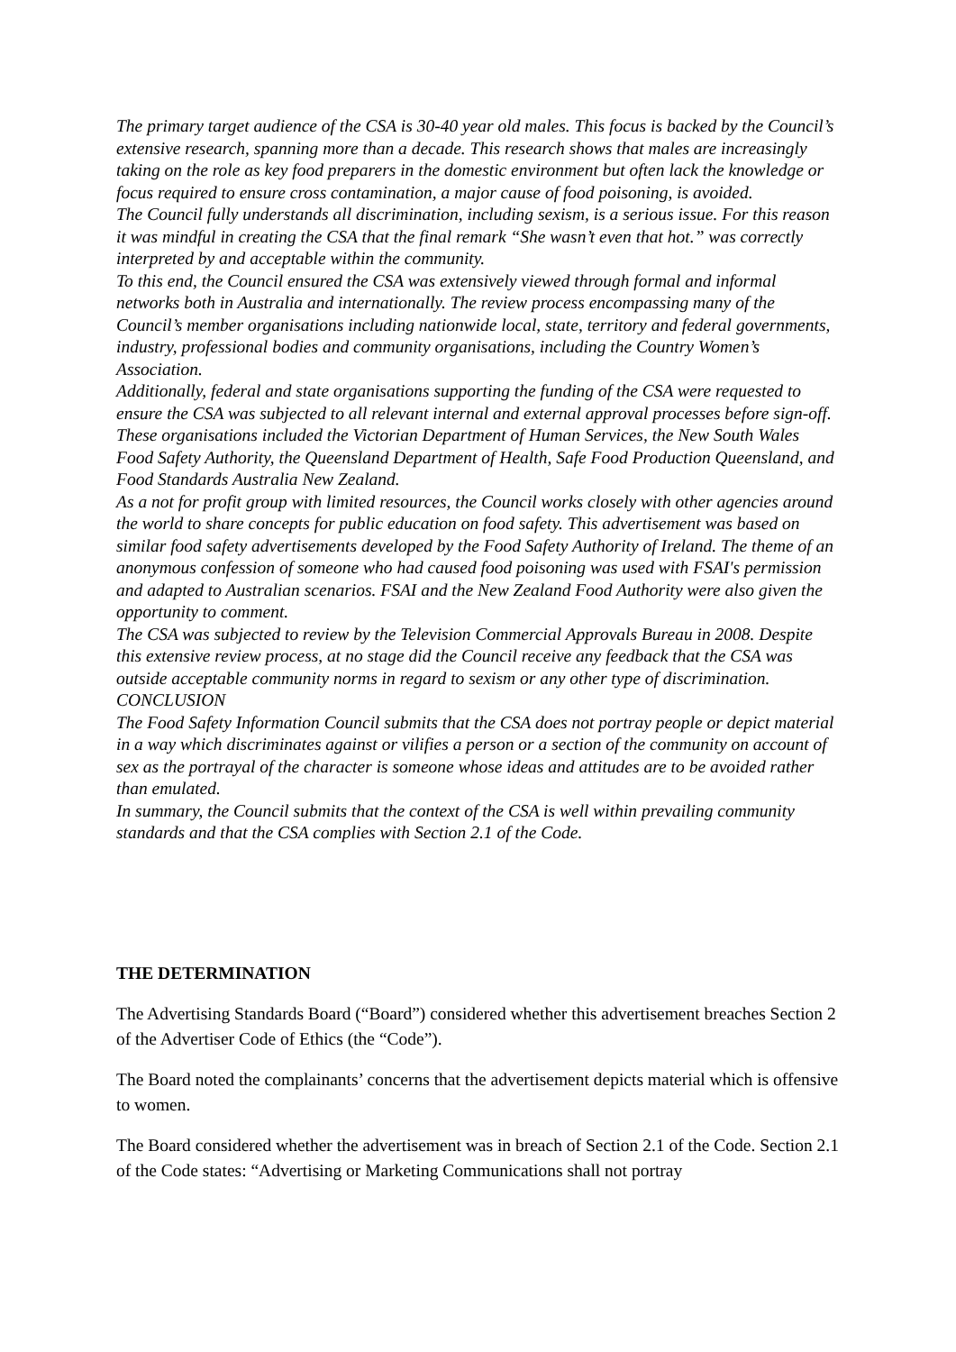The primary target audience of the CSA is 30-40 year old males. This focus is backed by the Council’s extensive research, spanning more than a decade. This research shows that males are increasingly taking on the role as key food preparers in the domestic environment but often lack the knowledge or focus required to ensure cross contamination, a major cause of food poisoning, is avoided.
The Council fully understands all discrimination, including sexism, is a serious issue. For this reason it was mindful in creating the CSA that the final remark “She wasn’t even that hot.” was correctly interpreted by and acceptable within the community.
To this end, the Council ensured the CSA was extensively viewed through formal and informal networks both in Australia and internationally. The review process encompassing many of the Council’s member organisations including nationwide local, state, territory and federal governments, industry, professional bodies and community organisations, including the Country Women’s Association.
Additionally, federal and state organisations supporting the funding of the CSA were requested to ensure the CSA was subjected to all relevant internal and external approval processes before sign-off. These organisations included the Victorian Department of Human Services, the New South Wales Food Safety Authority, the Queensland Department of Health, Safe Food Production Queensland, and Food Standards Australia New Zealand.
As a not for profit group with limited resources, the Council works closely with other agencies around the world to share concepts for public education on food safety. This advertisement was based on similar food safety advertisements developed by the Food Safety Authority of Ireland. The theme of an anonymous confession of someone who had caused food poisoning was used with FSAI's permission and adapted to Australian scenarios. FSAI and the New Zealand Food Authority were also given the opportunity to comment.
The CSA was subjected to review by the Television Commercial Approvals Bureau in 2008. Despite this extensive review process, at no stage did the Council receive any feedback that the CSA was outside acceptable community norms in regard to sexism or any other type of discrimination.
CONCLUSION
The Food Safety Information Council submits that the CSA does not portray people or depict material in a way which discriminates against or vilifies a person or a section of the community on account of sex as the portrayal of the character is someone whose ideas and attitudes are to be avoided rather than emulated.
In summary, the Council submits that the context of the CSA is well within prevailing community standards and that the CSA complies with Section 2.1 of the Code.
THE DETERMINATION
The Advertising Standards Board (“Board”) considered whether this advertisement breaches Section 2 of the Advertiser Code of Ethics (the “Code”).
The Board noted the complainants’ concerns that the advertisement depicts material which is offensive to women.
The Board considered whether the advertisement was in breach of Section 2.1 of the Code. Section 2.1 of the Code states: “Advertising or Marketing Communications shall not portray